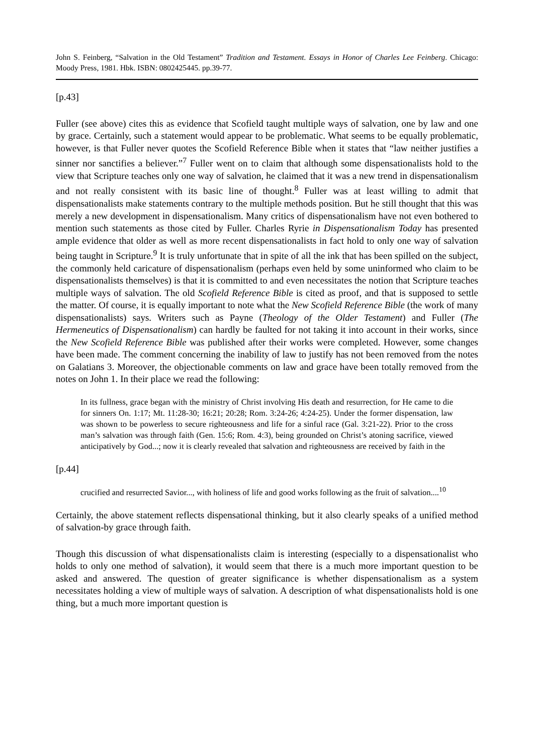John S. Feinberg, “Salvation in the Old Testament” Tradition and Testament. Essays in Honor of Charles Lee Feinberg. Chicago: Moody Press, 1981. Hbk. ISBN: 0802425445. pp.39-77.
[p.43]
Fuller (see above) cites this as evidence that Scofield taught multiple ways of salvation, one by law and one by grace. Certainly, such a statement would appear to be problematic. What seems to be equally problematic, however, is that Fuller never quotes the Scofield Reference Bible when it states that “law neither justifies a sinner nor sanctifies a believer.”<sup>7</sup> Fuller went on to claim that although some dispensationalists hold to the view that Scripture teaches only one way of salvation, he claimed that it was a new trend in dispensationalism and not really consistent with its basic line of thought.<sup>8</sup> Fuller was at least willing to admit that dispensationalists make statements contrary to the multiple methods position. But he still thought that this was merely a new development in dispensationalism. Many critics of dispensationalism have not even bothered to mention such statements as those cited by Fuller. Charles Ryrie in Dispensationalism Today has presented ample evidence that older as well as more recent dispensationalists in fact hold to only one way of salvation being taught in Scripture.<sup>9</sup> It is truly unfortunate that in spite of all the ink that has been spilled on the subject, the commonly held caricature of dispensationalism (perhaps even held by some uninformed who claim to be dispensationalists themselves) is that it is committed to and even necessitates the notion that Scripture teaches multiple ways of salvation. The old Scofield Reference Bible is cited as proof, and that is supposed to settle the matter. Of course, it is equally important to note what the New Scofield Reference Bible (the work of many dispensationalists) says. Writers such as Payne (Theology of the Older Testament) and Fuller (The Hermeneutics of Dispensationalism) can hardly be faulted for not taking it into account in their works, since the New Scofield Reference Bible was published after their works were completed. However, some changes have been made. The comment concerning the inability of law to justify has not been removed from the notes on Galatians 3. Moreover, the objectionable comments on law and grace have been totally removed from the notes on John 1. In their place we read the following:
In its fullness, grace began with the ministry of Christ involving His death and resurrection, for He came to die for sinners On. 1:17; Mt. 11:28-30; 16:21; 20:28; Rom. 3:24-26; 4:24-25). Under the former dispensation, law was shown to be powerless to secure righteousness and life for a sinful race (Gal. 3:21-22). Prior to the cross man’s salvation was through faith (Gen. 15:6; Rom. 4:3), being grounded on Christ’s atoning sacrifice, viewed anticipatively by God...; now it is clearly revealed that salvation and righteousness are received by faith in the
[p.44]
crucified and resurrected Savior..., with holiness of life and good works following as the fruit of salvation....<sup>10</sup>
Certainly, the above statement reflects dispensational thinking, but it also clearly speaks of a unified method of salvation-by grace through faith.
Though this discussion of what dispensationalists claim is interesting (especially to a dispensationalist who holds to only one method of salvation), it would seem that there is a much more important question to be asked and answered. The question of greater significance is whether dispensationalism as a system necessitates holding a view of multiple ways of salvation. A description of what dispensationalists hold is one thing, but a much more important question is